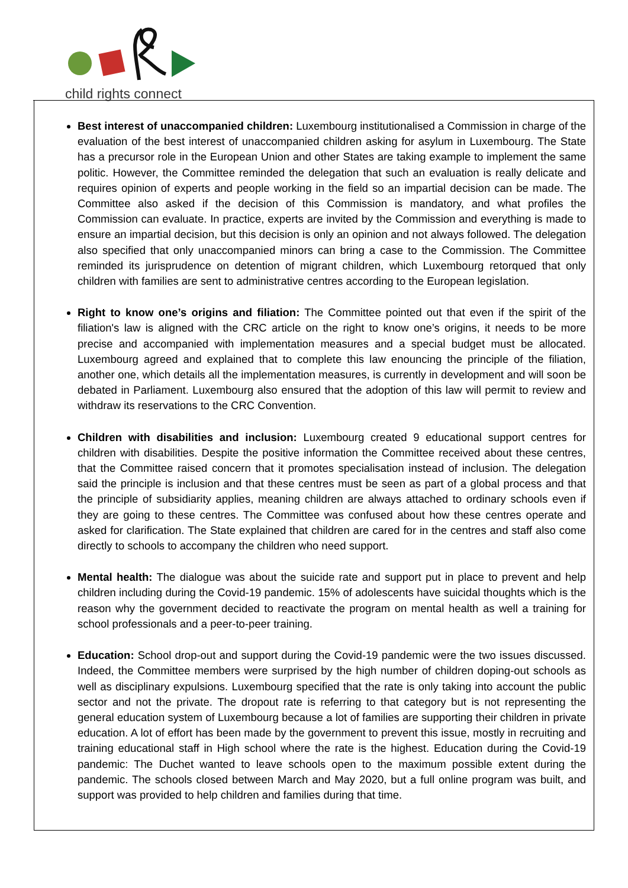child rights connect
Best interest of unaccompanied children: Luxembourg institutionalised a Commission in charge of the evaluation of the best interest of unaccompanied children asking for asylum in Luxembourg. The State has a precursor role in the European Union and other States are taking example to implement the same politic. However, the Committee reminded the delegation that such an evaluation is really delicate and requires opinion of experts and people working in the field so an impartial decision can be made. The Committee also asked if the decision of this Commission is mandatory, and what profiles the Commission can evaluate. In practice, experts are invited by the Commission and everything is made to ensure an impartial decision, but this decision is only an opinion and not always followed. The delegation also specified that only unaccompanied minors can bring a case to the Commission. The Committee reminded its jurisprudence on detention of migrant children, which Luxembourg retorqued that only children with families are sent to administrative centres according to the European legislation.
Right to know one’s origins and filiation: The Committee pointed out that even if the spirit of the filiation's law is aligned with the CRC article on the right to know one’s origins, it needs to be more precise and accompanied with implementation measures and a special budget must be allocated. Luxembourg agreed and explained that to complete this law enouncing the principle of the filiation, another one, which details all the implementation measures, is currently in development and will soon be debated in Parliament. Luxembourg also ensured that the adoption of this law will permit to review and withdraw its reservations to the CRC Convention.
Children with disabilities and inclusion: Luxembourg created 9 educational support centres for children with disabilities. Despite the positive information the Committee received about these centres, that the Committee raised concern that it promotes specialisation instead of inclusion. The delegation said the principle is inclusion and that these centres must be seen as part of a global process and that the principle of subsidiarity applies, meaning children are always attached to ordinary schools even if they are going to these centres. The Committee was confused about how these centres operate and asked for clarification. The State explained that children are cared for in the centres and staff also come directly to schools to accompany the children who need support.
Mental health: The dialogue was about the suicide rate and support put in place to prevent and help children including during the Covid-19 pandemic. 15% of adolescents have suicidal thoughts which is the reason why the government decided to reactivate the program on mental health as well a training for school professionals and a peer-to-peer training.
Education: School drop-out and support during the Covid-19 pandemic were the two issues discussed. Indeed, the Committee members were surprised by the high number of children doping-out schools as well as disciplinary expulsions. Luxembourg specified that the rate is only taking into account the public sector and not the private. The dropout rate is referring to that category but is not representing the general education system of Luxembourg because a lot of families are supporting their children in private education. A lot of effort has been made by the government to prevent this issue, mostly in recruiting and training educational staff in High school where the rate is the highest. Education during the Covid-19 pandemic: The Duchet wanted to leave schools open to the maximum possible extent during the pandemic. The schools closed between March and May 2020, but a full online program was built, and support was provided to help children and families during that time.